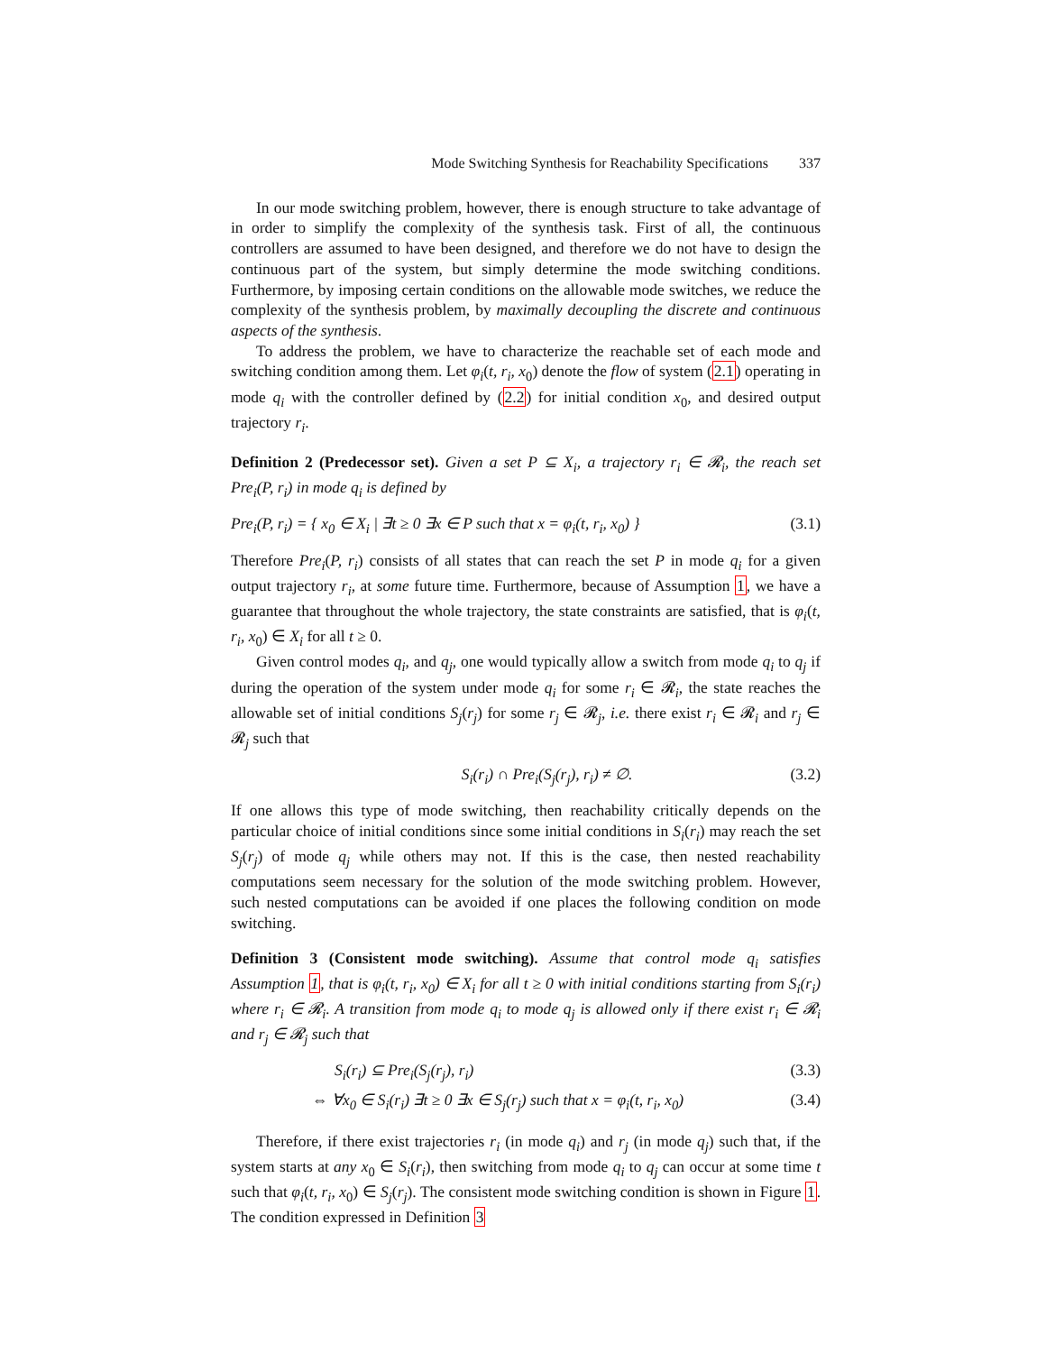Mode Switching Synthesis for Reachability Specifications 337
In our mode switching problem, however, there is enough structure to take advantage of in order to simplify the complexity of the synthesis task. First of all, the continuous controllers are assumed to have been designed, and therefore we do not have to design the continuous part of the system, but simply determine the mode switching conditions. Furthermore, by imposing certain conditions on the allowable mode switches, we reduce the complexity of the synthesis problem, by maximally decoupling the discrete and continuous aspects of the synthesis.
To address the problem, we have to characterize the reachable set of each mode and switching condition among them. Let φ<sub>i</sub>(t, r<sub>i</sub>, x<sub>0</sub>) denote the flow of system (2.1) operating in mode q<sub>i</sub> with the controller defined by (2.2) for initial condition x<sub>0</sub>, and desired output trajectory r<sub>i</sub>.
Definition 2 (Predecessor set). Given a set P ⊆ X<sub>i</sub>, a trajectory r<sub>i</sub> ∈ 𝓡<sub>i</sub>, the reach set Pre<sub>i</sub>(P, r<sub>i</sub>) in mode q<sub>i</sub> is defined by
Pre<sub>i</sub>(P, r<sub>i</sub>) = { x<sub>0</sub> ∈ X<sub>i</sub> | ∃t ≥ 0 ∃x ∈ P such that x = φ<sub>i</sub>(t, r<sub>i</sub>, x<sub>0</sub>) } (3.1)
Therefore Pre<sub>i</sub>(P, r<sub>i</sub>) consists of all states that can reach the set P in mode q<sub>i</sub> for a given output trajectory r<sub>i</sub>, at some future time. Furthermore, because of Assumption 1, we have a guarantee that throughout the whole trajectory, the state constraints are satisfied, that is φ<sub>i</sub>(t, r<sub>i</sub>, x<sub>0</sub>) ∈ X<sub>i</sub> for all t ≥ 0.
Given control modes q<sub>i</sub>, and q<sub>j</sub>, one would typically allow a switch from mode q<sub>i</sub> to q<sub>j</sub> if during the operation of the system under mode q<sub>i</sub> for some r<sub>i</sub> ∈ 𝓡<sub>i</sub>, the state reaches the allowable set of initial conditions S<sub>j</sub>(r<sub>j</sub>) for some r<sub>j</sub> ∈ 𝓡<sub>j</sub>, i.e. there exist r<sub>i</sub> ∈ 𝓡<sub>i</sub> and r<sub>j</sub> ∈ 𝓡<sub>j</sub> such that
S<sub>i</sub>(r<sub>i</sub>) ∩ Pre<sub>i</sub>(S<sub>j</sub>(r<sub>j</sub>), r<sub>i</sub>) ≠ ∅. (3.2)
If one allows this type of mode switching, then reachability critically depends on the particular choice of initial conditions since some initial conditions in S<sub>i</sub>(r<sub>i</sub>) may reach the set S<sub>j</sub>(r<sub>j</sub>) of mode q<sub>j</sub> while others may not. If this is the case, then nested reachability computations seem necessary for the solution of the mode switching problem. However, such nested computations can be avoided if one places the following condition on mode switching.
Definition 3 (Consistent mode switching). Assume that control mode q<sub>i</sub> satisfies Assumption 1, that is φ<sub>i</sub>(t, r<sub>i</sub>, x<sub>0</sub>) ∈ X<sub>i</sub> for all t ≥ 0 with initial conditions starting from S<sub>i</sub>(r<sub>i</sub>) where r<sub>i</sub> ∈ 𝓡<sub>i</sub>. A transition from mode q<sub>i</sub> to mode q<sub>j</sub> is allowed only if there exist r<sub>i</sub> ∈ 𝓡<sub>i</sub> and r<sub>j</sub> ∈ 𝓡<sub>j</sub> such that
S<sub>i</sub>(r<sub>i</sub>) ⊆ Pre<sub>i</sub>(S<sub>j</sub>(r<sub>j</sub>), r<sub>i</sub>) (3.3)
⇔ ∀x<sub>0</sub> ∈ S<sub>i</sub>(r<sub>i</sub>) ∃t ≥ 0 ∃x ∈ S<sub>j</sub>(r<sub>j</sub>) such that x = φ<sub>i</sub>(t, r<sub>i</sub>, x<sub>0</sub>) (3.4)
Therefore, if there exist trajectories r<sub>i</sub> (in mode q<sub>i</sub>) and r<sub>j</sub> (in mode q<sub>j</sub>) such that, if the system starts at any x<sub>0</sub> ∈ S<sub>i</sub>(r<sub>i</sub>), then switching from mode q<sub>i</sub> to q<sub>j</sub> can occur at some time t such that φ<sub>i</sub>(t, r<sub>i</sub>, x<sub>0</sub>) ∈ S<sub>j</sub>(r<sub>j</sub>). The consistent mode switching condition is shown in Figure 1. The condition expressed in Definition 3